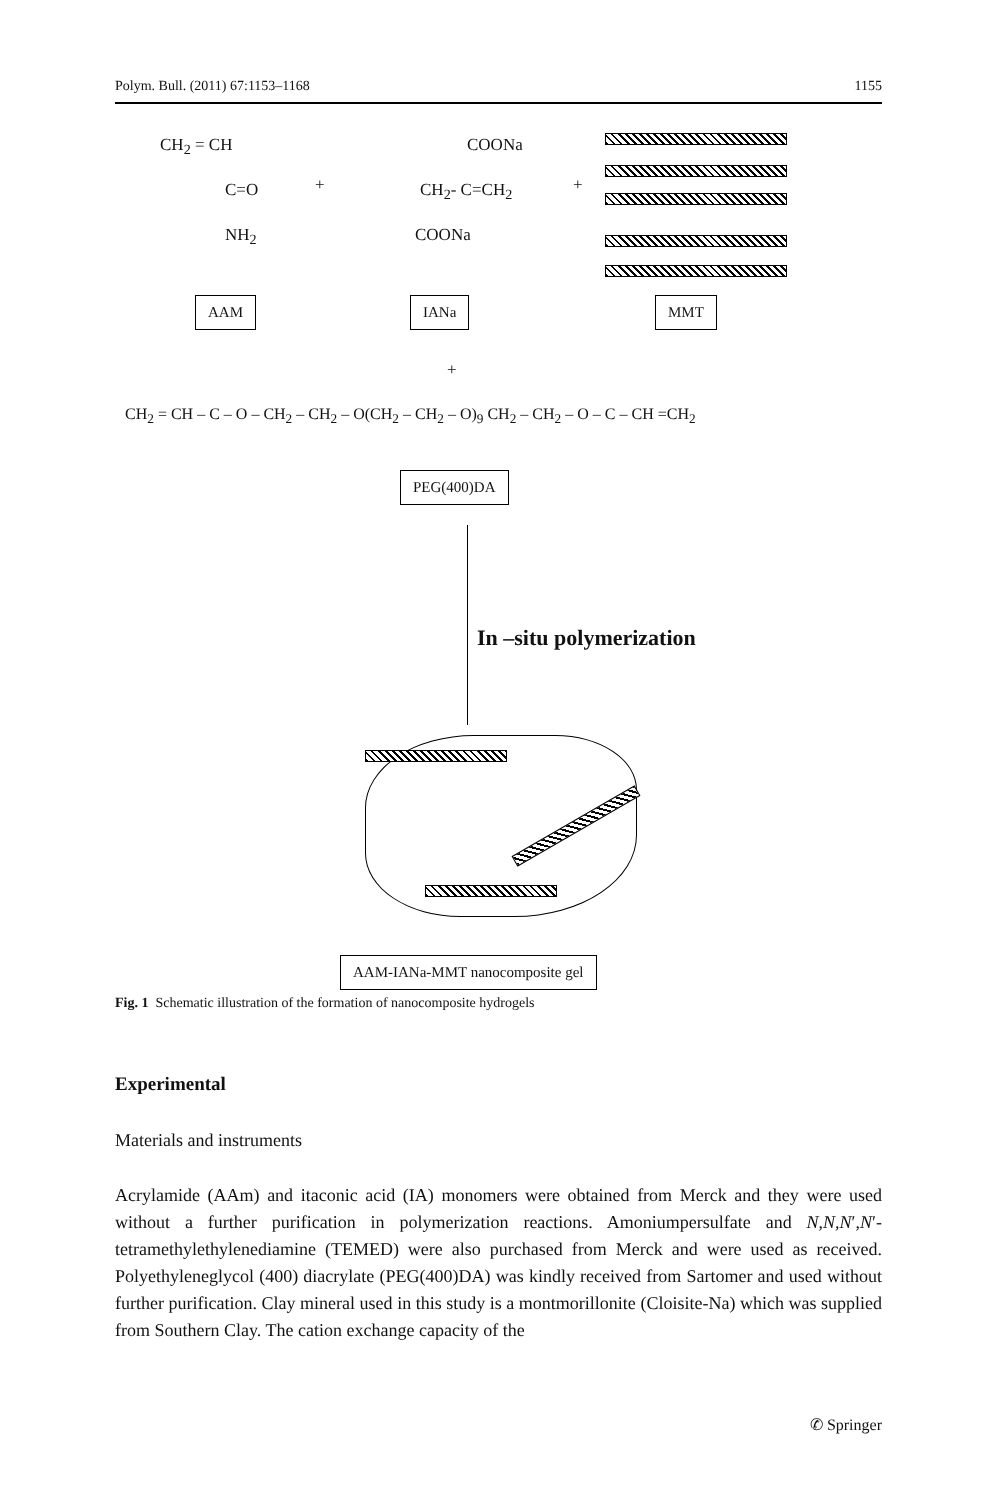Polym. Bull. (2011) 67:1153–1168 1155
CH<sub>2</sub> = CH
C=O
NH<sub>2</sub>
+
COONa
CH<sub>2</sub>- C=CH<sub>2</sub>
COONa
+
AAM IANa MMT
+
CH<sub>2</sub> = CH – C – O – CH<sub>2</sub> – CH<sub>2</sub> – O(CH<sub>2</sub> – CH<sub>2</sub> – O)<sub>9</sub> CH<sub>2</sub> – CH<sub>2</sub> – O – C – CH =CH<sub>2</sub>
PEG(400)DA
In –situ polymerization
AAM-IANa-MMT nanocomposite gel
Fig. 1 Schematic illustration of the formation of nanocomposite hydrogels
Experimental
Materials and instruments
Acrylamide (AAm) and itaconic acid (IA) monomers were obtained from Merck and they were used without a further purification in polymerization reactions. Amoniumpersulfate and N,N,N′,N′-tetramethylethylenediamine (TEMED) were also purchased from Merck and were used as received. Polyethyleneglycol (400) diacrylate (PEG(400)DA) was kindly received from Sartomer and used without further purification. Clay mineral used in this study is a montmorillonite (Cloisite-Na) which was supplied from Southern Clay. The cation exchange capacity of the
✆ Springer